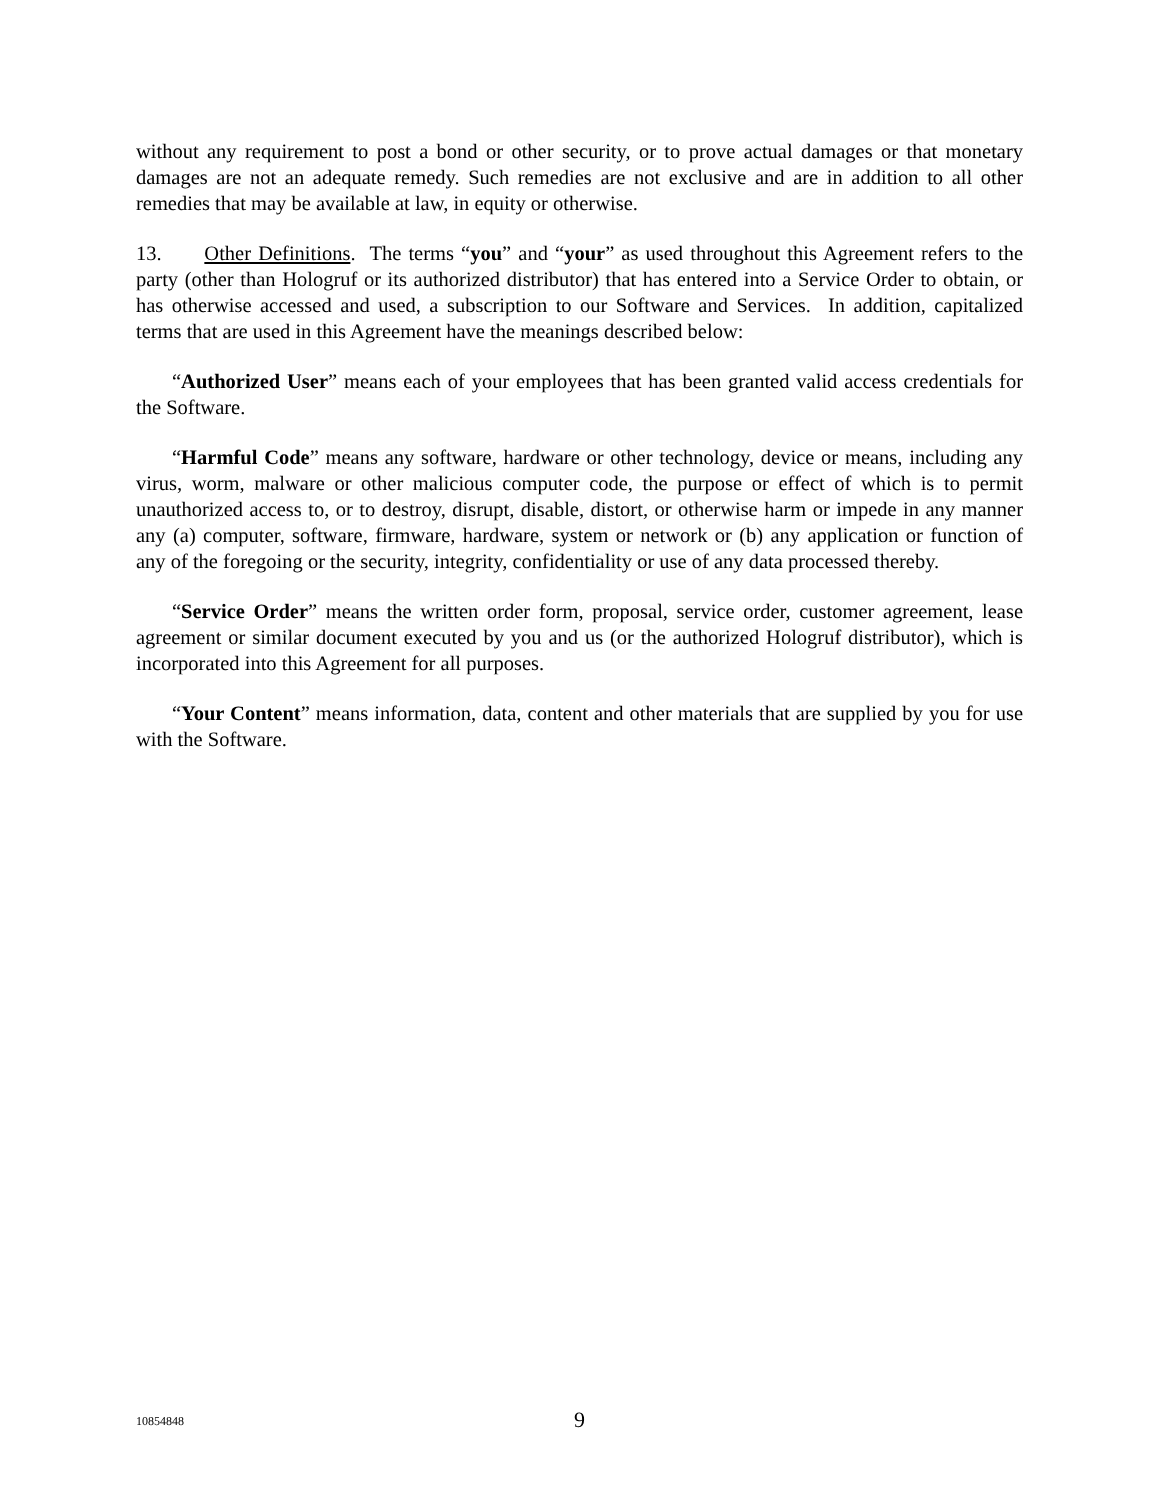without any requirement to post a bond or other security, or to prove actual damages or that monetary damages are not an adequate remedy. Such remedies are not exclusive and are in addition to all other remedies that may be available at law, in equity or otherwise.
13. Other Definitions. The terms “you” and “your” as used throughout this Agreement refers to the party (other than Hologruf or its authorized distributor) that has entered into a Service Order to obtain, or has otherwise accessed and used, a subscription to our Software and Services. In addition, capitalized terms that are used in this Agreement have the meanings described below:
“Authorized User” means each of your employees that has been granted valid access credentials for the Software.
“Harmful Code” means any software, hardware or other technology, device or means, including any virus, worm, malware or other malicious computer code, the purpose or effect of which is to permit unauthorized access to, or to destroy, disrupt, disable, distort, or otherwise harm or impede in any manner any (a) computer, software, firmware, hardware, system or network or (b) any application or function of any of the foregoing or the security, integrity, confidentiality or use of any data processed thereby.
“Service Order” means the written order form, proposal, service order, customer agreement, lease agreement or similar document executed by you and us (or the authorized Hologruf distributor), which is incorporated into this Agreement for all purposes.
“Your Content” means information, data, content and other materials that are supplied by you for use with the Software.
10854848 9